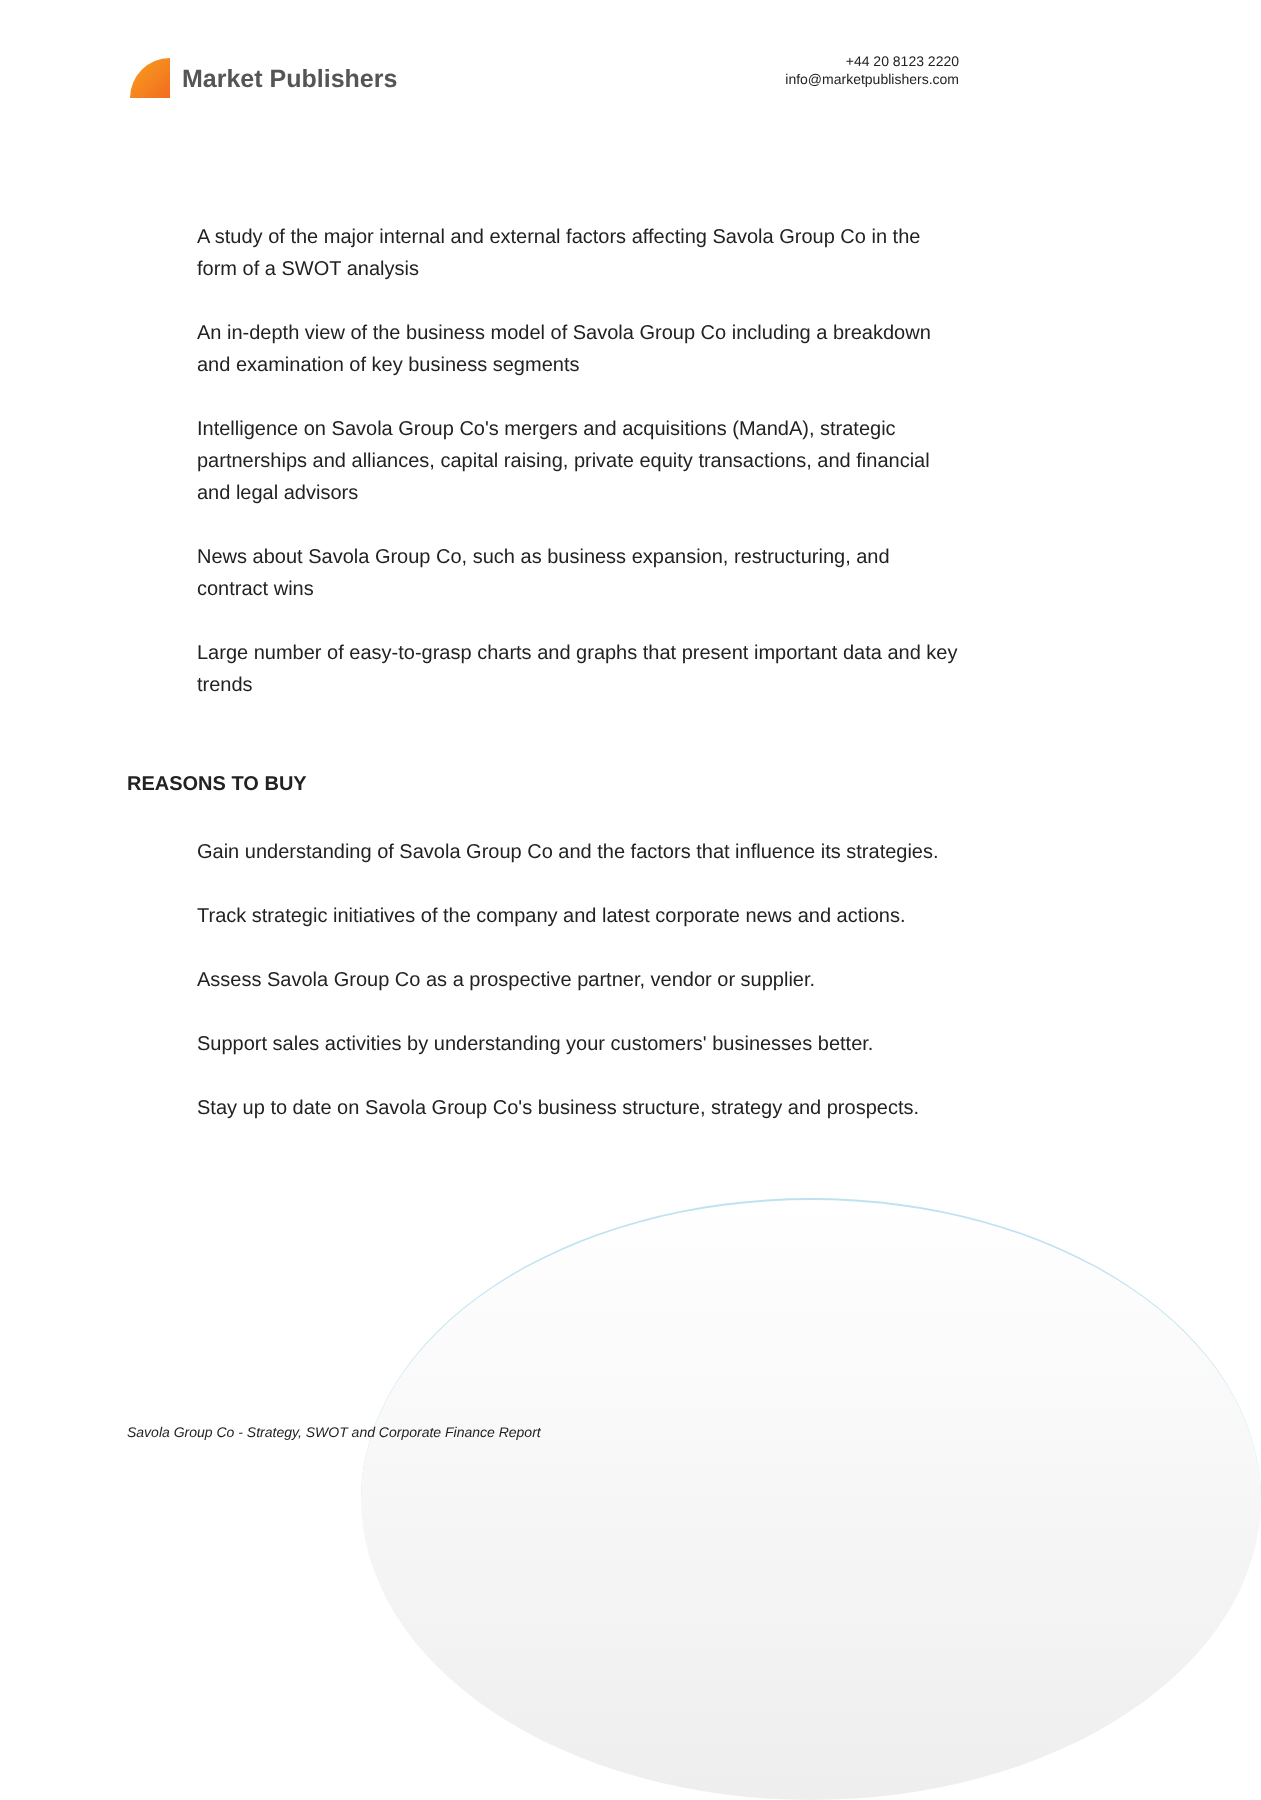Market Publishers
+44 20 8123 2220
info@marketpublishers.com
A study of the major internal and external factors affecting Savola Group Co in the form of a SWOT analysis
An in-depth view of the business model of Savola Group Co including a breakdown and examination of key business segments
Intelligence on Savola Group Co's mergers and acquisitions (MandA), strategic partnerships and alliances, capital raising, private equity transactions, and financial and legal advisors
News about Savola Group Co, such as business expansion, restructuring, and contract wins
Large number of easy-to-grasp charts and graphs that present important data and key trends
REASONS TO BUY
Gain understanding of Savola Group Co and the factors that influence its strategies.
Track strategic initiatives of the company and latest corporate news and actions.
Assess Savola Group Co as a prospective partner, vendor or supplier.
Support sales activities by understanding your customers' businesses better.
Stay up to date on Savola Group Co's business structure, strategy and prospects.
Savola Group Co - Strategy, SWOT and Corporate Finance Report